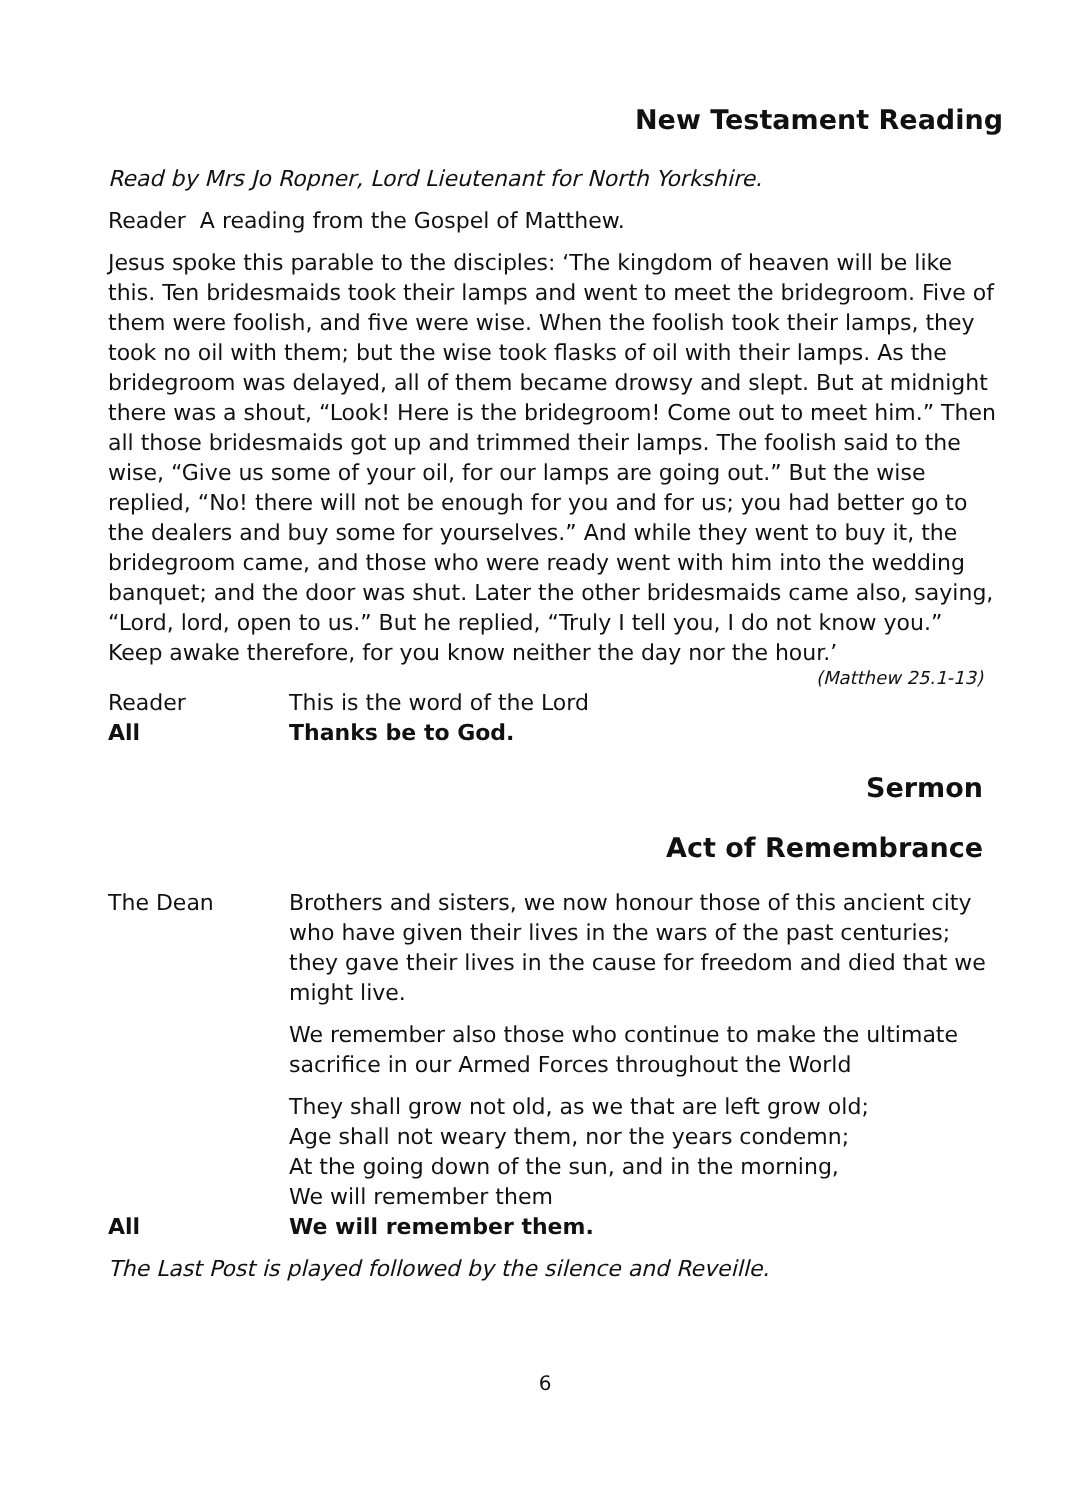New Testament Reading
Read by Mrs Jo Ropner, Lord Lieutenant for North Yorkshire.
Reader A reading from the Gospel of Matthew.
Jesus spoke this parable to the disciples: ‘The kingdom of heaven will be like this. Ten bridesmaids took their lamps and went to meet the bridegroom. Five of them were foolish, and five were wise. When the foolish took their lamps, they took no oil with them; but the wise took flasks of oil with their lamps. As the bridegroom was delayed, all of them became drowsy and slept. But at midnight there was a shout, “Look! Here is the bridegroom! Come out to meet him.” Then all those bridesmaids got up and trimmed their lamps. The foolish said to the wise, “Give us some of your oil, for our lamps are going out.” But the wise replied, “No! there will not be enough for you and for us; you had better go to the dealers and buy some for yourselves.” And while they went to buy it, the bridegroom came, and those who were ready went with him into the wedding banquet; and the door was shut. Later the other bridesmaids came also, saying, “Lord, lord, open to us.” But he replied, “Truly I tell you, I do not know you.” Keep awake therefore, for you know neither the day nor the hour.’
(Matthew 25.1-13)
Reader This is the word of the Lord
All Thanks be to God.
Sermon
Act of Remembrance
The Dean Brothers and sisters, we now honour those of this ancient city who have given their lives in the wars of the past centuries; they gave their lives in the cause for freedom and died that we might live.
We remember also those who continue to make the ultimate sacrifice in our Armed Forces throughout the World
They shall grow not old, as we that are left grow old;
Age shall not weary them, nor the years condemn;
At the going down of the sun, and in the morning,
We will remember them
All We will remember them.
The Last Post is played followed by the silence and Reveille.
6